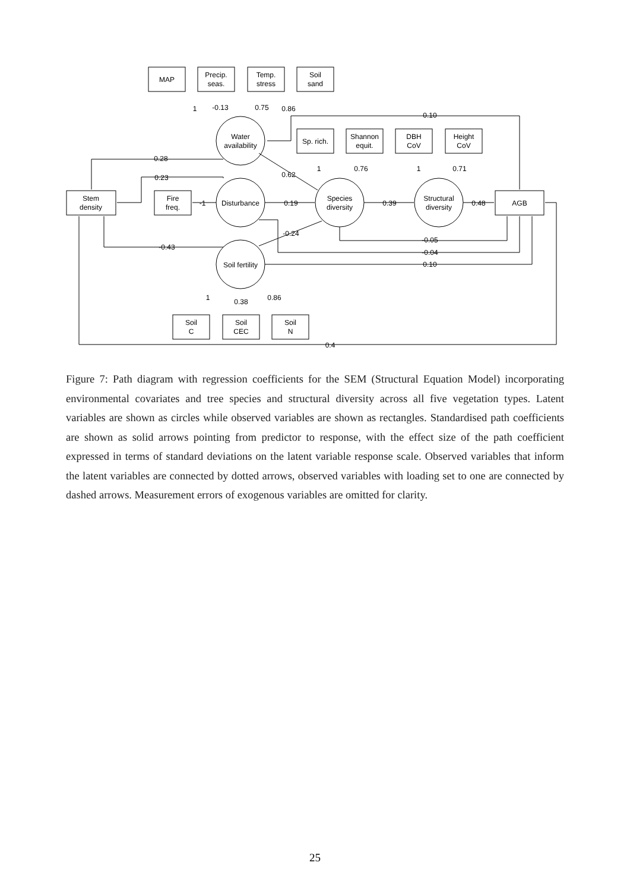MAP
Precip.
seas.
Temp.
stress
Soil
sand
Sp. rich.
Shannon
equit.
DBH
CoV
Height
CoV
Stem
density
Fire
freq.
AGB
Soil
C
Soil
CEC
Soil
N
Water
availability
Disturbance
Soil fertility
Species
diversity
Structural
diversity
1
-0.13
0.75
0.86
0.10
0.28
0.62
1
0.76
1
0.71
0.23
-1
0.19
0.39
0.48
-0.24
-0.43
-0.05
-0.04
0.10
1
0.38
0.86
0.4
Figure 7: Path diagram with regression coefficients for the SEM (Structural Equation Model) incorporating environmental covariates and tree species and structural diversity across all five vegetation types. Latent variables are shown as circles while observed variables are shown as rectangles. Standardised path coefficients are shown as solid arrows pointing from predictor to response, with the effect size of the path coefficient expressed in terms of standard deviations on the latent variable response scale. Observed variables that inform the latent variables are connected by dotted arrows, observed variables with loading set to one are connected by dashed arrows. Measurement errors of exogenous variables are omitted for clarity.
25